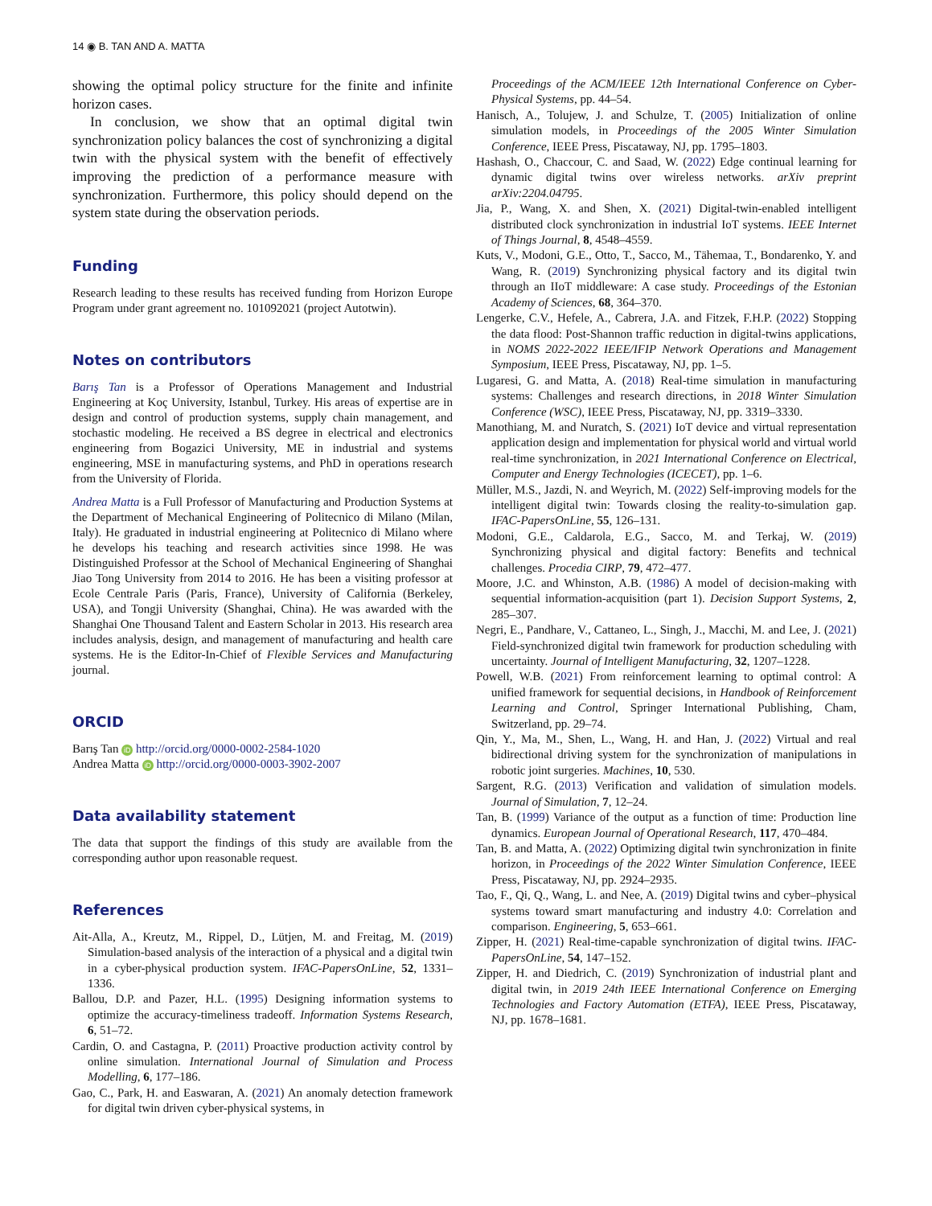14 ◉ B. TAN AND A. MATTA
showing the optimal policy structure for the finite and infinite horizon cases.
In conclusion, we show that an optimal digital twin synchronization policy balances the cost of synchronizing a digital twin with the physical system with the benefit of effectively improving the prediction of a performance measure with synchronization. Furthermore, this policy should depend on the system state during the observation periods.
Funding
Research leading to these results has received funding from Horizon Europe Program under grant agreement no. 101092021 (project Autotwin).
Notes on contributors
Barış Tan is a Professor of Operations Management and Industrial Engineering at Koç University, Istanbul, Turkey. His areas of expertise are in design and control of production systems, supply chain management, and stochastic modeling. He received a BS degree in electrical and electronics engineering from Bogazici University, ME in industrial and systems engineering, MSE in manufacturing systems, and PhD in operations research from the University of Florida.
Andrea Matta is a Full Professor of Manufacturing and Production Systems at the Department of Mechanical Engineering of Politecnico di Milano (Milan, Italy). He graduated in industrial engineering at Politecnico di Milano where he develops his teaching and research activities since 1998. He was Distinguished Professor at the School of Mechanical Engineering of Shanghai Jiao Tong University from 2014 to 2016. He has been a visiting professor at Ecole Centrale Paris (Paris, France), University of California (Berkeley, USA), and Tongji University (Shanghai, China). He was awarded with the Shanghai One Thousand Talent and Eastern Scholar in 2013. His research area includes analysis, design, and management of manufacturing and health care systems. He is the Editor-In-Chief of Flexible Services and Manufacturing journal.
ORCID
Barış Tan iD http://orcid.org/0000-0002-2584-1020
Andrea Matta iD http://orcid.org/0000-0003-3902-2007
Data availability statement
The data that support the findings of this study are available from the corresponding author upon reasonable request.
References
Ait-Alla, A., Kreutz, M., Rippel, D., Lütjen, M. and Freitag, M. (2019) Simulation-based analysis of the interaction of a physical and a digital twin in a cyber-physical production system. IFAC-PapersOnLine, 52, 1331–1336.
Ballou, D.P. and Pazer, H.L. (1995) Designing information systems to optimize the accuracy-timeliness tradeoff. Information Systems Research, 6, 51–72.
Cardin, O. and Castagna, P. (2011) Proactive production activity control by online simulation. International Journal of Simulation and Process Modelling, 6, 177–186.
Gao, C., Park, H. and Easwaran, A. (2021) An anomaly detection framework for digital twin driven cyber-physical systems, in
Proceedings of the ACM/IEEE 12th International Conference on Cyber-Physical Systems, pp. 44–54.
Hanisch, A., Tolujew, J. and Schulze, T. (2005) Initialization of online simulation models, in Proceedings of the 2005 Winter Simulation Conference, IEEE Press, Piscataway, NJ, pp. 1795–1803.
Hashash, O., Chaccour, C. and Saad, W. (2022) Edge continual learning for dynamic digital twins over wireless networks. arXiv preprint arXiv:2204.04795.
Jia, P., Wang, X. and Shen, X. (2021) Digital-twin-enabled intelligent distributed clock synchronization in industrial IoT systems. IEEE Internet of Things Journal, 8, 4548–4559.
Kuts, V., Modoni, G.E., Otto, T., Sacco, M., Tähemaa, T., Bondarenko, Y. and Wang, R. (2019) Synchronizing physical factory and its digital twin through an IIoT middleware: A case study. Proceedings of the Estonian Academy of Sciences, 68, 364–370.
Lengerke, C.V., Hefele, A., Cabrera, J.A. and Fitzek, F.H.P. (2022) Stopping the data flood: Post-Shannon traffic reduction in digital-twins applications, in NOMS 2022-2022 IEEE/IFIP Network Operations and Management Symposium, IEEE Press, Piscataway, NJ, pp. 1–5.
Lugaresi, G. and Matta, A. (2018) Real-time simulation in manufacturing systems: Challenges and research directions, in 2018 Winter Simulation Conference (WSC), IEEE Press, Piscataway, NJ, pp. 3319–3330.
Manothiang, M. and Nuratch, S. (2021) IoT device and virtual representation application design and implementation for physical world and virtual world real-time synchronization, in 2021 International Conference on Electrical, Computer and Energy Technologies (ICECET), pp. 1–6.
Müller, M.S., Jazdi, N. and Weyrich, M. (2022) Self-improving models for the intelligent digital twin: Towards closing the reality-to-simulation gap. IFAC-PapersOnLine, 55, 126–131.
Modoni, G.E., Caldarola, E.G., Sacco, M. and Terkaj, W. (2019) Synchronizing physical and digital factory: Benefits and technical challenges. Procedia CIRP, 79, 472–477.
Moore, J.C. and Whinston, A.B. (1986) A model of decision-making with sequential information-acquisition (part 1). Decision Support Systems, 2, 285–307.
Negri, E., Pandhare, V., Cattaneo, L., Singh, J., Macchi, M. and Lee, J. (2021) Field-synchronized digital twin framework for production scheduling with uncertainty. Journal of Intelligent Manufacturing, 32, 1207–1228.
Powell, W.B. (2021) From reinforcement learning to optimal control: A unified framework for sequential decisions, in Handbook of Reinforcement Learning and Control, Springer International Publishing, Cham, Switzerland, pp. 29–74.
Qin, Y., Ma, M., Shen, L., Wang, H. and Han, J. (2022) Virtual and real bidirectional driving system for the synchronization of manipulations in robotic joint surgeries. Machines, 10, 530.
Sargent, R.G. (2013) Verification and validation of simulation models. Journal of Simulation, 7, 12–24.
Tan, B. (1999) Variance of the output as a function of time: Production line dynamics. European Journal of Operational Research, 117, 470–484.
Tan, B. and Matta, A. (2022) Optimizing digital twin synchronization in finite horizon, in Proceedings of the 2022 Winter Simulation Conference, IEEE Press, Piscataway, NJ, pp. 2924–2935.
Tao, F., Qi, Q., Wang, L. and Nee, A. (2019) Digital twins and cyber–physical systems toward smart manufacturing and industry 4.0: Correlation and comparison. Engineering, 5, 653–661.
Zipper, H. (2021) Real-time-capable synchronization of digital twins. IFAC-PapersOnLine, 54, 147–152.
Zipper, H. and Diedrich, C. (2019) Synchronization of industrial plant and digital twin, in 2019 24th IEEE International Conference on Emerging Technologies and Factory Automation (ETFA), IEEE Press, Piscataway, NJ, pp. 1678–1681.